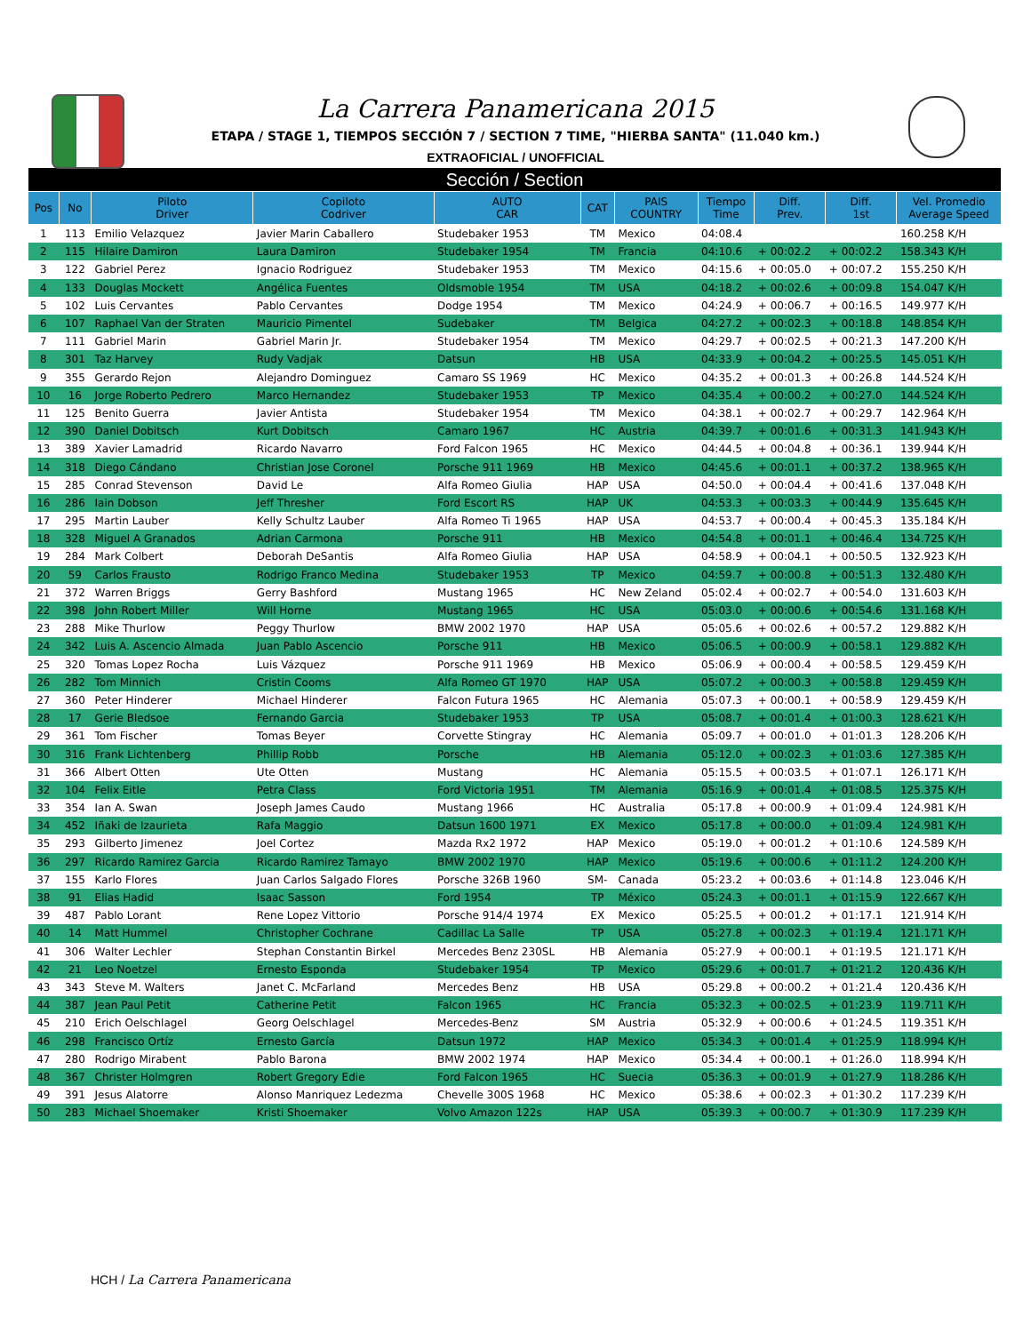La Carrera Panamericana 2015
ETAPA / STAGE 1, TIEMPOS SECCIÓN 7 / SECTION 7 TIME, "HIERBA SANTA" (11.040 km.)
EXTRAOFICIAL / UNOFFICIAL
| Sección / Section | | | | | | | | | | |
| --- | --- | --- | --- | --- | --- | --- | --- | --- | --- | --- |
| Pos | No | Piloto Driver | Copiloto Codriver | AUTO CAR | CAT | PAIS COUNTRY | Tiempo Time | Diff. Prev. | Diff. 1st | Vel. Promedio Average Speed |
| 1 | 113 | Emilio Velazquez | Javier Marin Caballero | Studebaker 1953 | TM | Mexico | 04:08.4 | | | 160.258 K/H |
| 2 | 115 | Hilaire Damiron | Laura Damiron | Studebaker 1954 | TM | Francia | 04:10.6 | + 00:02.2 | + 00:02.2 | 158.343 K/H |
| 3 | 122 | Gabriel Perez | Ignacio Rodriguez | Studebaker 1953 | TM | Mexico | 04:15.6 | + 00:05.0 | + 00:07.2 | 155.250 K/H |
| 4 | 133 | Douglas Mockett | Angélica Fuentes | Oldsmoble 1954 | TM | USA | 04:18.2 | + 00:02.6 | + 00:09.8 | 154.047 K/H |
| 5 | 102 | Luis Cervantes | Pablo Cervantes | Dodge 1954 | TM | Mexico | 04:24.9 | + 00:06.7 | + 00:16.5 | 149.977 K/H |
| 6 | 107 | Raphael Van der Straten | Mauricio Pimentel | Sudebaker | TM | Belgica | 04:27.2 | + 00:02.3 | + 00:18.8 | 148.854 K/H |
| 7 | 111 | Gabriel Marin | Gabriel Marin Jr. | Studebaker 1954 | TM | Mexico | 04:29.7 | + 00:02.5 | + 00:21.3 | 147.200 K/H |
| 8 | 301 | Taz Harvey | Rudy Vadjak | Datsun | HB | USA | 04:33.9 | + 00:04.2 | + 00:25.5 | 145.051 K/H |
| 9 | 355 | Gerardo Rejon | Alejandro Dominguez | Camaro SS 1969 | HC | Mexico | 04:35.2 | + 00:01.3 | + 00:26.8 | 144.524 K/H |
| 10 | 16 | Jorge Roberto Pedrero | Marco Hernandez | Studebaker 1953 | TP | Mexico | 04:35.4 | + 00:00.2 | + 00:27.0 | 144.524 K/H |
| 11 | 125 | Benito Guerra | Javier Antista | Studebaker 1954 | TM | Mexico | 04:38.1 | + 00:02.7 | + 00:29.7 | 142.964 K/H |
| 12 | 390 | Daniel Dobitsch | Kurt Dobitsch | Camaro 1967 | HC | Austria | 04:39.7 | + 00:01.6 | + 00:31.3 | 141.943 K/H |
| 13 | 389 | Xavier Lamadrid | Ricardo Navarro | Ford Falcon 1965 | HC | Mexico | 04:44.5 | + 00:04.8 | + 00:36.1 | 139.944 K/H |
| 14 | 318 | Diego Cándano | Christian Jose Coronel | Porsche 911 1969 | HB | Mexico | 04:45.6 | + 00:01.1 | + 00:37.2 | 138.965 K/H |
| 15 | 285 | Conrad Stevenson | David Le | Alfa Romeo Giulia | HAP | USA | 04:50.0 | + 00:04.4 | + 00:41.6 | 137.048 K/H |
| 16 | 286 | Iain Dobson | Jeff Thresher | Ford Escort RS | HAP | UK | 04:53.3 | + 00:03.3 | + 00:44.9 | 135.645 K/H |
| 17 | 295 | Martin Lauber | Kelly Schultz Lauber | Alfa Romeo Ti 1965 | HAP | USA | 04:53.7 | + 00:00.4 | + 00:45.3 | 135.184 K/H |
| 18 | 328 | Miguel A Granados | Adrian Carmona | Porsche 911 | HB | Mexico | 04:54.8 | + 00:01.1 | + 00:46.4 | 134.725 K/H |
| 19 | 284 | Mark Colbert | Deborah DeSantis | Alfa Romeo Giulia | HAP | USA | 04:58.9 | + 00:04.1 | + 00:50.5 | 132.923 K/H |
| 20 | 59 | Carlos Frausto | Rodrigo Franco Medina | Studebaker 1953 | TP | Mexico | 04:59.7 | + 00:00.8 | + 00:51.3 | 132.480 K/H |
| 21 | 372 | Warren Briggs | Gerry Bashford | Mustang 1965 | HC | New Zeland | 05:02.4 | + 00:02.7 | + 00:54.0 | 131.603 K/H |
| 22 | 398 | John Robert Miller | Will Horne | Mustang 1965 | HC | USA | 05:03.0 | + 00:00.6 | + 00:54.6 | 131.168 K/H |
| 23 | 288 | Mike Thurlow | Peggy Thurlow | BMW 2002 1970 | HAP | USA | 05:05.6 | + 00:02.6 | + 00:57.2 | 129.882 K/H |
| 24 | 342 | Luis A. Ascencio Almada | Juan Pablo Ascencio | Porsche 911 | HB | Mexico | 05:06.5 | + 00:00.9 | + 00:58.1 | 129.882 K/H |
| 25 | 320 | Tomas Lopez Rocha | Luis Vázquez | Porsche 911 1969 | HB | Mexico | 05:06.9 | + 00:00.4 | + 00:58.5 | 129.459 K/H |
| 26 | 282 | Tom Minnich | Cristin Cooms | Alfa Romeo GT 1970 | HAP | USA | 05:07.2 | + 00:00.3 | + 00:58.8 | 129.459 K/H |
| 27 | 360 | Peter Hinderer | Michael Hinderer | Falcon Futura 1965 | HC | Alemania | 05:07.3 | + 00:00.1 | + 00:58.9 | 129.459 K/H |
| 28 | 17 | Gerie Bledsoe | Fernando Garcia | Studebaker 1953 | TP | USA | 05:08.7 | + 00:01.4 | + 01:00.3 | 128.621 K/H |
| 29 | 361 | Tom Fischer | Tomas Beyer | Corvette Stingray | HC | Alemania | 05:09.7 | + 00:01.0 | + 01:01.3 | 128.206 K/H |
| 30 | 316 | Frank Lichtenberg | Phillip Robb | Porsche | HB | Alemania | 05:12.0 | + 00:02.3 | + 01:03.6 | 127.385 K/H |
| 31 | 366 | Albert Otten | Ute Otten | Mustang | HC | Alemania | 05:15.5 | + 00:03.5 | + 01:07.1 | 126.171 K/H |
| 32 | 104 | Felix Eitle | Petra Class | Ford Victoria 1951 | TM | Alemania | 05:16.9 | + 00:01.4 | + 01:08.5 | 125.375 K/H |
| 33 | 354 | Ian A. Swan | Joseph James Caudo | Mustang 1966 | HC | Australia | 05:17.8 | + 00:00.9 | + 01:09.4 | 124.981 K/H |
| 34 | 452 | Iñaki de Izaurieta | Rafa Maggio | Datsun 1600 1971 | EX | Mexico | 05:17.8 | + 00:00.0 | + 01:09.4 | 124.981 K/H |
| 35 | 293 | Gilberto Jimenez | Joel Cortez | Mazda Rx2 1972 | HAP | Mexico | 05:19.0 | + 00:01.2 | + 01:10.6 | 124.589 K/H |
| 36 | 297 | Ricardo Ramirez Garcia | Ricardo Ramirez Tamayo | BMW 2002 1970 | HAP | Mexico | 05:19.6 | + 00:00.6 | + 01:11.2 | 124.200 K/H |
| 37 | 155 | Karlo Flores | Juan Carlos Salgado Flores | Porsche 326B 1960 | SM- | Canada | 05:23.2 | + 00:03.6 | + 01:14.8 | 123.046 K/H |
| 38 | 91 | Elias Hadid | Isaac Sasson | Ford 1954 | TP | México | 05:24.3 | + 00:01.1 | + 01:15.9 | 122.667 K/H |
| 39 | 487 | Pablo Lorant | Rene Lopez Vittorio | Porsche 914/4 1974 | EX | Mexico | 05:25.5 | + 00:01.2 | + 01:17.1 | 121.914 K/H |
| 40 | 14 | Matt Hummel | Christopher Cochrane | Cadillac La Salle | TP | USA | 05:27.8 | + 00:02.3 | + 01:19.4 | 121.171 K/H |
| 41 | 306 | Walter Lechler | Stephan Constantin Birkel | Mercedes Benz 230SL | HB | Alemania | 05:27.9 | + 00:00.1 | + 01:19.5 | 121.171 K/H |
| 42 | 21 | Leo Noetzel | Ernesto Esponda | Studebaker 1954 | TP | Mexico | 05:29.6 | + 00:01.7 | + 01:21.2 | 120.436 K/H |
| 43 | 343 | Steve M. Walters | Janet C. McFarland | Mercedes Benz | HB | USA | 05:29.8 | + 00:00.2 | + 01:21.4 | 120.436 K/H |
| 44 | 387 | Jean Paul Petit | Catherine Petit | Falcon 1965 | HC | Francia | 05:32.3 | + 00:02.5 | + 01:23.9 | 119.711 K/H |
| 45 | 210 | Erich Oelschlagel | Georg Oelschlagel | Mercedes-Benz | SM | Austria | 05:32.9 | + 00:00.6 | + 01:24.5 | 119.351 K/H |
| 46 | 298 | Francisco Ortíz | Ernesto García | Datsun 1972 | HAP | Mexico | 05:34.3 | + 00:01.4 | + 01:25.9 | 118.994 K/H |
| 47 | 280 | Rodrigo Mirabent | Pablo Barona | BMW 2002 1974 | HAP | Mexico | 05:34.4 | + 00:00.1 | + 01:26.0 | 118.994 K/H |
| 48 | 367 | Christer Holmgren | Robert Gregory Edie | Ford Falcon 1965 | HC | Suecia | 05:36.3 | + 00:01.9 | + 01:27.9 | 118.286 K/H |
| 49 | 391 | Jesus Alatorre | Alonso Manriquez Ledezma | Chevelle 300S 1968 | HC | Mexico | 05:38.6 | + 00:02.3 | + 01:30.2 | 117.239 K/H |
| 50 | 283 | Michael Shoemaker | Kristi Shoemaker | Volvo Amazon 122s | HAP | USA | 05:39.3 | + 00:00.7 | + 01:30.9 | 117.239 K/H |
HCH / La Carrera Panamericana